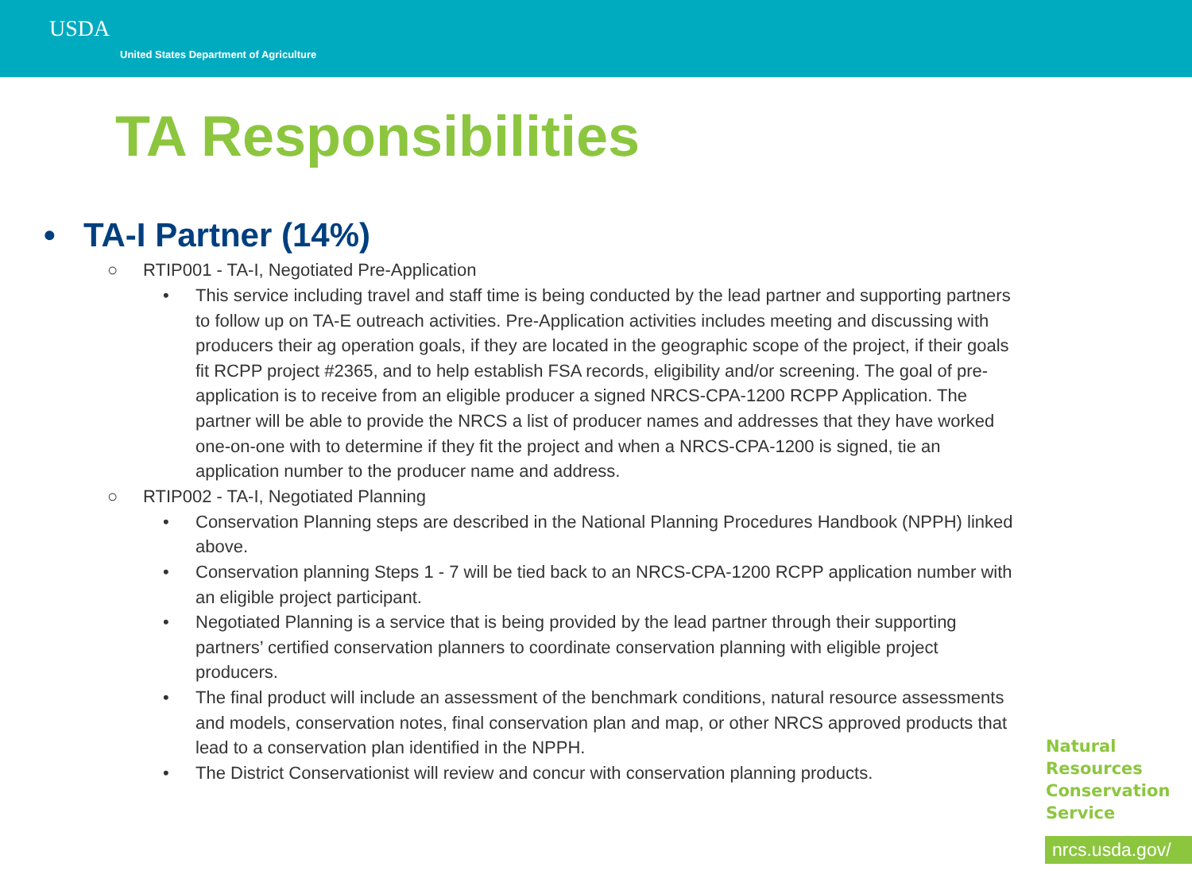USDA
United States Department of Agriculture
TA Responsibilities
• TA-I Partner (14%)
○ RTIP001 - TA-I, Negotiated Pre-Application
• This service including travel and staff time is being conducted by the lead partner and supporting partners to follow up on TA-E outreach activities. Pre-Application activities includes meeting and discussing with producers their ag operation goals, if they are located in the geographic scope of the project, if their goals fit RCPP project #2365, and to help establish FSA records, eligibility and/or screening. The goal of pre-application is to receive from an eligible producer a signed NRCS-CPA-1200 RCPP Application. The partner will be able to provide the NRCS a list of producer names and addresses that they have worked one-on-one with to determine if they fit the project and when a NRCS-CPA-1200 is signed, tie an application number to the producer name and address.
○ RTIP002 - TA-I, Negotiated Planning
• Conservation Planning steps are described in the National Planning Procedures Handbook (NPPH) linked above.
• Conservation planning Steps 1 - 7 will be tied back to an NRCS-CPA-1200 RCPP application number with an eligible project participant.
• Negotiated Planning is a service that is being provided by the lead partner through their supporting partners’ certified conservation planners to coordinate conservation planning with eligible project producers.
• The final product will include an assessment of the benchmark conditions, natural resource assessments and models, conservation notes, final conservation plan and map, or other NRCS approved products that lead to a conservation plan identified in the NPPH.
• The District Conservationist will review and concur with conservation planning products.
Natural
Resources
Conservation
Service
nrcs.usda.gov/